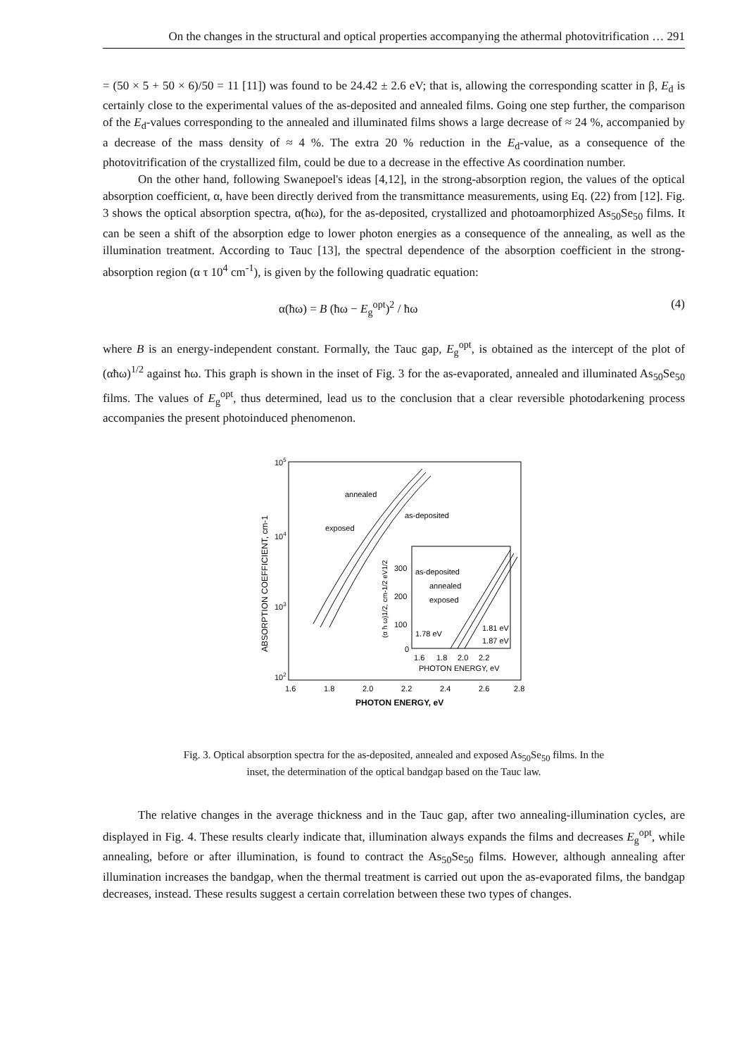On the changes in the structural and optical properties accompanying the athermal photovitrification … 291
= (50 × 5 + 50 × 6)/50 = 11 [11]) was found to be 24.42 ± 2.6 eV; that is, allowing the corresponding scatter in β, E<sub>d</sub> is certainly close to the experimental values of the as-deposited and annealed films. Going one step further, the comparison of the E<sub>d</sub>-values corresponding to the annealed and illuminated films shows a large decrease of ≈ 24 %, accompanied by a decrease of the mass density of ≈ 4 %. The extra 20 % reduction in the E<sub>d</sub>-value, as a consequence of the photovitrification of the crystallized film, could be due to a decrease in the effective As coordination number.
On the other hand, following Swanepoel's ideas [4,12], in the strong-absorption region, the values of the optical absorption coefficient, α, have been directly derived from the transmittance measurements, using Eq. (22) from [12]. Fig. 3 shows the optical absorption spectra, α(ħω), for the as-deposited, crystallized and photoamorphized As<sub>50</sub>Se<sub>50</sub> films. It can be seen a shift of the absorption edge to lower photon energies as a consequence of the annealing, as well as the illumination treatment. According to Tauc [13], the spectral dependence of the absorption coefficient in the strong-absorption region (α τ 10<sup>4</sup> cm<sup>-1</sup>), is given by the following quadratic equation:
α(ħω) = B (ħω − E<sub>g</sub><sup>opt</sup>)<sup>2</sup> / ħω (4)
where B is an energy-independent constant. Formally, the Tauc gap, E<sub>g</sub><sup>opt</sup>, is obtained as the intercept of the plot of (αħω)<sup>1/2</sup> against ħω. This graph is shown in the inset of Fig. 3 for the as-evaporated, annealed and illuminated As<sub>50</sub>Se<sub>50</sub> films. The values of E<sub>g</sub><sup>opt</sup>, thus determined, lead us to the conclusion that a clear reversible photodarkening process accompanies the present photoinduced phenomenon.
105
104
103
102
1.6
1.8
2.0
2.2
2.4
2.6
2.8
PHOTON ENERGY, eV
ABSORPTION COEFFICIENT, cm-1
annealed
as-deposited
exposed
300
200
100
0
1.6
1.8
2.0
2.2
as-deposited
annealed
exposed
1.78 eV
1.81 eV
1.87 eV
PHOTON ENERGY, eV
(α ħ ω)1/2, cm-1/2 eV1/2
Fig. 3. Optical absorption spectra for the as-deposited, annealed and exposed As<sub>50</sub>Se<sub>50</sub> films. In the inset, the determination of the optical bandgap based on the Tauc law.
The relative changes in the average thickness and in the Tauc gap, after two annealing-illumination cycles, are displayed in Fig. 4. These results clearly indicate that, illumination always expands the films and decreases E<sub>g</sub><sup>opt</sup>, while annealing, before or after illumination, is found to contract the As<sub>50</sub>Se<sub>50</sub> films. However, although annealing after illumination increases the bandgap, when the thermal treatment is carried out upon the as-evaporated films, the bandgap decreases, instead. These results suggest a certain correlation between these two types of changes.